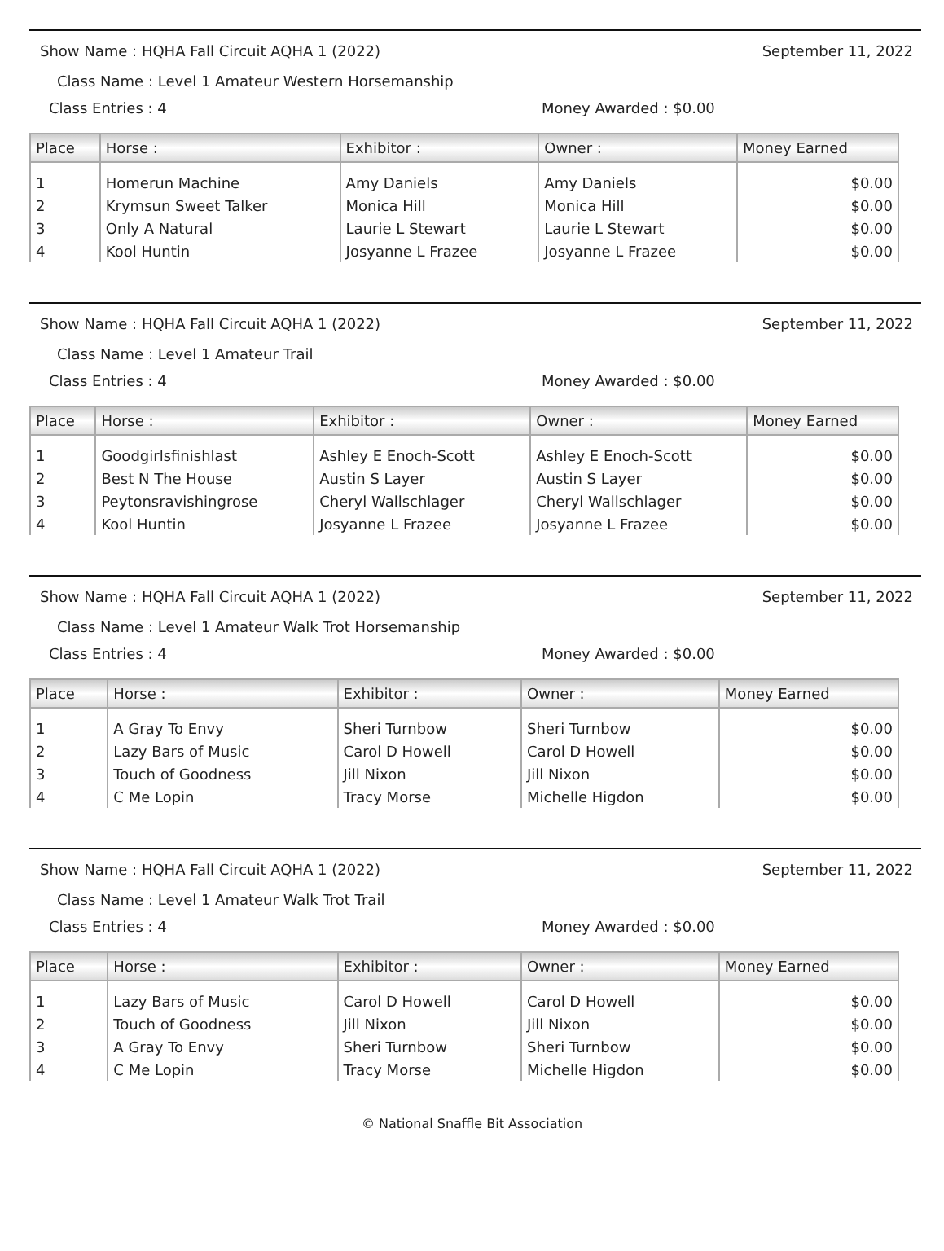Show Name : HQHA Fall Circuit AQHA 1 (2022) September 11, 2022
Class Name : Level 1 Amateur Western Horsemanship
Class Entries : 4 Money Awarded : $0.00
| Place | Horse : | Exhibitor : | Owner : | Money Earned |
| --- | --- | --- | --- | --- |
| 1 | Homerun Machine | Amy Daniels | Amy Daniels | $0.00 |
| 2 | Krymsun Sweet Talker | Monica Hill | Monica Hill | $0.00 |
| 3 | Only A Natural | Laurie L Stewart | Laurie L Stewart | $0.00 |
| 4 | Kool Huntin | Josyanne L Frazee | Josyanne L Frazee | $0.00 |
Show Name : HQHA Fall Circuit AQHA 1 (2022) September 11, 2022
Class Name : Level 1 Amateur Trail
Class Entries : 4 Money Awarded : $0.00
| Place | Horse : | Exhibitor : | Owner : | Money Earned |
| --- | --- | --- | --- | --- |
| 1 | Goodgirlsfinishlast | Ashley E Enoch-Scott | Ashley E Enoch-Scott | $0.00 |
| 2 | Best N The House | Austin S Layer | Austin S Layer | $0.00 |
| 3 | Peytonsravishingrose | Cheryl Wallschlager | Cheryl Wallschlager | $0.00 |
| 4 | Kool Huntin | Josyanne L Frazee | Josyanne L Frazee | $0.00 |
Show Name : HQHA Fall Circuit AQHA 1 (2022) September 11, 2022
Class Name : Level 1 Amateur Walk Trot Horsemanship
Class Entries : 4 Money Awarded : $0.00
| Place | Horse : | Exhibitor : | Owner : | Money Earned |
| --- | --- | --- | --- | --- |
| 1 | A Gray To Envy | Sheri Turnbow | Sheri Turnbow | $0.00 |
| 2 | Lazy Bars of Music | Carol D Howell | Carol D Howell | $0.00 |
| 3 | Touch of Goodness | Jill Nixon | Jill Nixon | $0.00 |
| 4 | C Me Lopin | Tracy Morse | Michelle Higdon | $0.00 |
Show Name : HQHA Fall Circuit AQHA 1 (2022) September 11, 2022
Class Name : Level 1 Amateur Walk Trot Trail
Class Entries : 4 Money Awarded : $0.00
| Place | Horse : | Exhibitor : | Owner : | Money Earned |
| --- | --- | --- | --- | --- |
| 1 | Lazy Bars of Music | Carol D Howell | Carol D Howell | $0.00 |
| 2 | Touch of Goodness | Jill Nixon | Jill Nixon | $0.00 |
| 3 | A Gray To Envy | Sheri Turnbow | Sheri Turnbow | $0.00 |
| 4 | C Me Lopin | Tracy Morse | Michelle Higdon | $0.00 |
© National Snaffle Bit Association